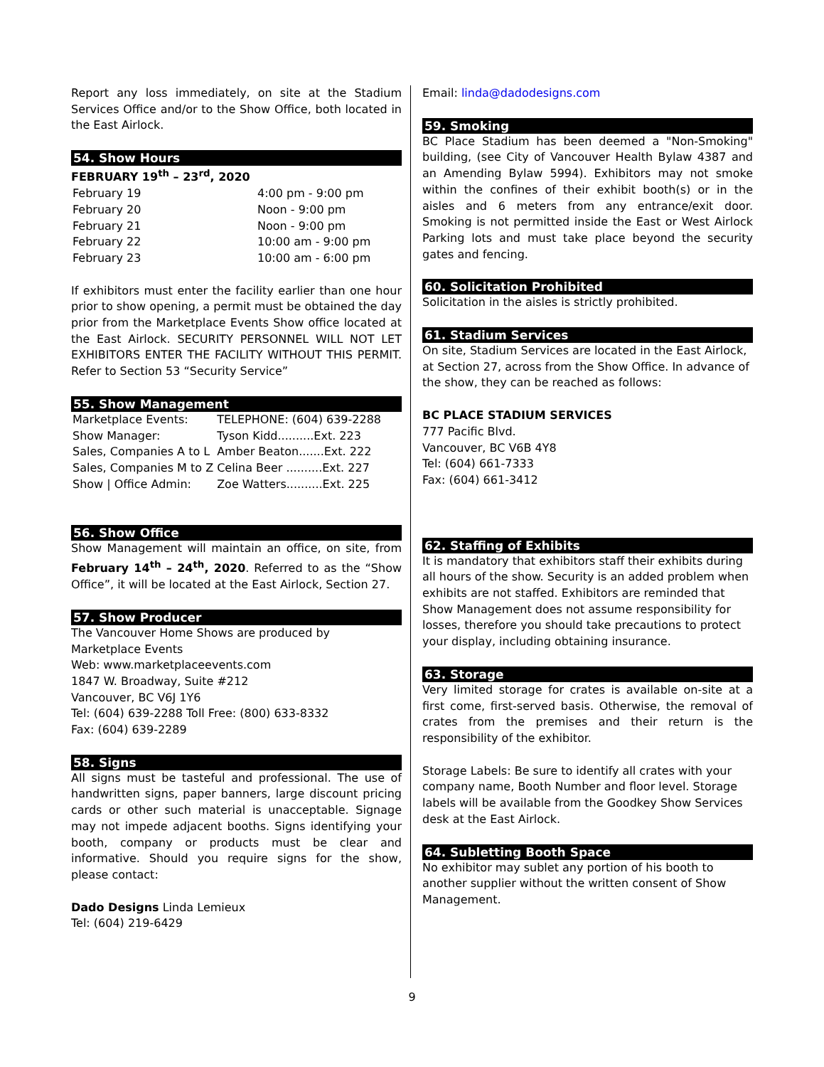Report any loss immediately, on site at the Stadium Services Office and/or to the Show Office, both located in the East Airlock.
54. Show Hours
FEBRUARY 19<sup>th</sup> – 23<sup>rd</sup>, 2020
| February 19 | 4:00 pm - 9:00 pm |
| February 20 | Noon - 9:00 pm |
| February 21 | Noon - 9:00 pm |
| February 22 | 10:00 am - 9:00 pm |
| February 23 | 10:00 am - 6:00 pm |
If exhibitors must enter the facility earlier than one hour prior to show opening, a permit must be obtained the day prior from the Marketplace Events Show office located at the East Airlock. SECURITY PERSONNEL WILL NOT LET EXHIBITORS ENTER THE FACILITY WITHOUT THIS PERMIT. Refer to Section 53 “Security Service”
55. Show Management
| Marketplace Events: | TELEPHONE: (604) 639-2288 |
| Show Manager: | Tyson Kidd..........Ext. 223 |
| Sales, Companies A to L | Amber Beaton.......Ext. 222 |
| Sales, Companies M to Z | Celina Beer ..........Ext. 227 |
| Show / Office Admin: | Zoe Watters..........Ext. 225 |
56. Show Office
Show Management will maintain an office, on site, from February 14<sup>th</sup> – 24<sup>th</sup>, 2020. Referred to as the “Show Office”, it will be located at the East Airlock, Section 27.
57. Show Producer
The Vancouver Home Shows are produced by Marketplace Events
Web: www.marketplaceevents.com
1847 W. Broadway, Suite #212
Vancouver, BC V6J 1Y6
Tel: (604) 639-2288 Toll Free: (800) 633-8332
Fax: (604) 639-2289
58. Signs
All signs must be tasteful and professional. The use of handwritten signs, paper banners, large discount pricing cards or other such material is unacceptable. Signage may not impede adjacent booths. Signs identifying your booth, company or products must be clear and informative. Should you require signs for the show, please contact:
Dado Designs Linda Lemieux
Tel: (604) 219-6429
Email: linda@dadodesigns.com
59. Smoking
BC Place Stadium has been deemed a "Non-Smoking" building, (see City of Vancouver Health Bylaw 4387 and an Amending Bylaw 5994). Exhibitors may not smoke within the confines of their exhibit booth(s) or in the aisles and 6 meters from any entrance/exit door. Smoking is not permitted inside the East or West Airlock Parking lots and must take place beyond the security gates and fencing.
60. Solicitation Prohibited
Solicitation in the aisles is strictly prohibited.
61. Stadium Services
On site, Stadium Services are located in the East Airlock, at Section 27, across from the Show Office. In advance of the show, they can be reached as follows:
BC PLACE STADIUM SERVICES
777 Pacific Blvd.
Vancouver, BC V6B 4Y8
Tel: (604) 661-7333
Fax: (604) 661-3412
62. Staffing of Exhibits
It is mandatory that exhibitors staff their exhibits during all hours of the show. Security is an added problem when exhibits are not staffed. Exhibitors are reminded that Show Management does not assume responsibility for losses, therefore you should take precautions to protect your display, including obtaining insurance.
63. Storage
Very limited storage for crates is available on-site at a first come, first-served basis. Otherwise, the removal of crates from the premises and their return is the responsibility of the exhibitor.
Storage Labels: Be sure to identify all crates with your company name, Booth Number and floor level. Storage labels will be available from the Goodkey Show Services desk at the East Airlock.
64. Subletting Booth Space
No exhibitor may sublet any portion of his booth to another supplier without the written consent of Show Management.
9